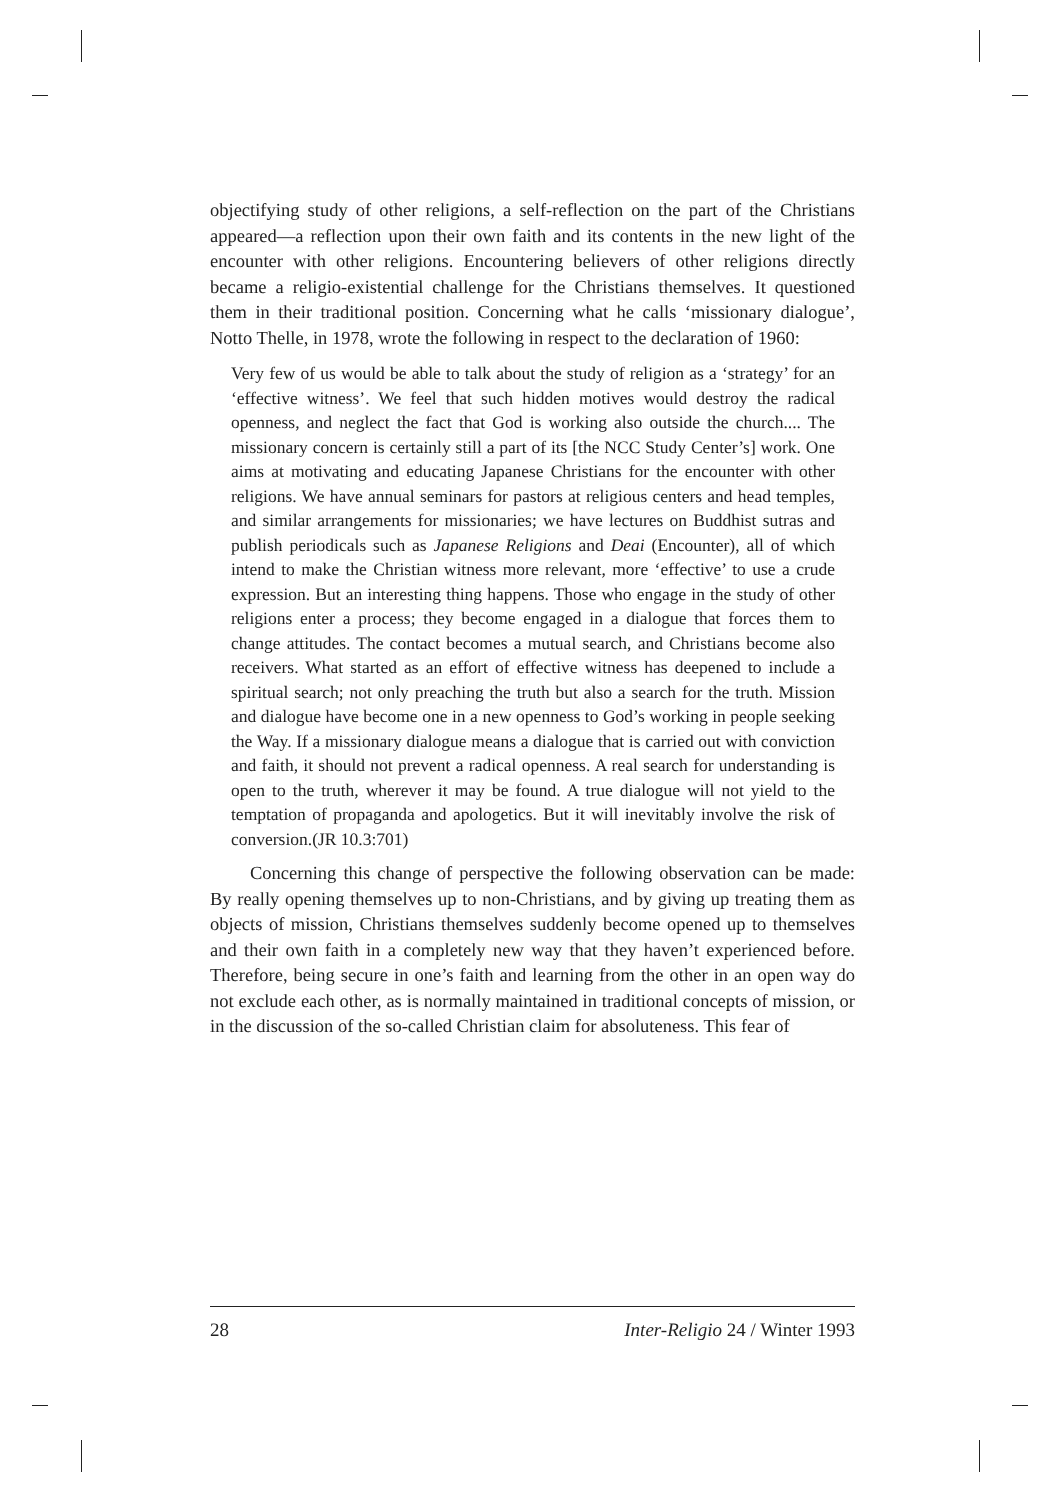objectifying study of other religions, a self-reflection on the part of the Christians appeared—a reflection upon their own faith and its contents in the new light of the encounter with other religions. Encountering believers of other religions directly became a religio-existential challenge for the Christians themselves. It questioned them in their traditional position. Concerning what he calls ‘missionary dialogue’, Notto Thelle, in 1978, wrote the following in respect to the declaration of 1960:
Very few of us would be able to talk about the study of religion as a ‘strategy’ for an ‘effective witness’. We feel that such hidden motives would destroy the radical openness, and neglect the fact that God is working also outside the church.... The missionary concern is certainly still a part of its [the NCC Study Center’s] work. One aims at motivating and educating Japanese Christians for the encounter with other religions. We have annual seminars for pastors at religious centers and head temples, and similar arrangements for missionaries; we have lectures on Buddhist sutras and publish periodicals such as Japanese Religions and Deai (Encounter), all of which intend to make the Christian witness more relevant, more ‘effective’ to use a crude expression. But an interesting thing happens. Those who engage in the study of other religions enter a process; they become engaged in a dialogue that forces them to change attitudes. The contact becomes a mutual search, and Christians become also receivers. What started as an effort of effective witness has deepened to include a spiritual search; not only preaching the truth but also a search for the truth. Mission and dialogue have become one in a new openness to God’s working in people seeking the Way. If a missionary dialogue means a dialogue that is carried out with conviction and faith, it should not prevent a radical openness. A real search for understanding is open to the truth, wherever it may be found. A true dialogue will not yield to the temptation of propaganda and apologetics. But it will inevitably involve the risk of conversion.(JR 10.3:701)
Concerning this change of perspective the following observation can be made: By really opening themselves up to non-Christians, and by giving up treating them as objects of mission, Christians themselves suddenly become opened up to themselves and their own faith in a completely new way that they haven’t experienced before. Therefore, being secure in one’s faith and learning from the other in an open way do not exclude each other, as is normally maintained in traditional concepts of mission, or in the discussion of the so-called Christian claim for absoluteness. This fear of
28 Inter-Religio 24 / Winter 1993